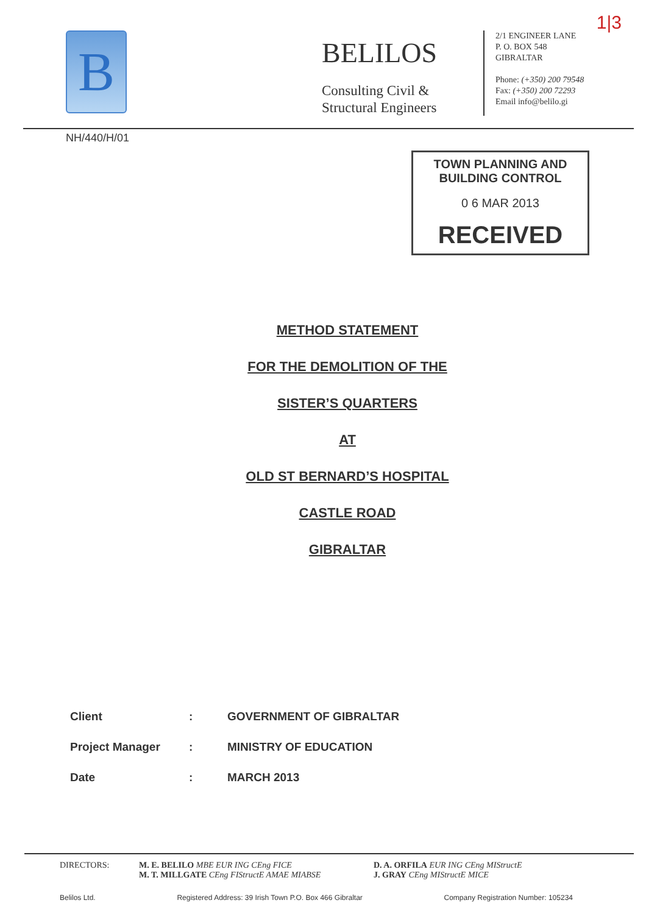1|3
B
BELILOS
Consulting Civil &
Structural Engineers
2/1 ENGINEER LANE
P. O. BOX 548
GIBRALTAR
Phone: (+350) 200 79548
Fax: (+350) 200 72293
Email info@belilo.gi
NH/440/H/01
TOWN PLANNING AND
BUILDING CONTROL
0 6 MAR 2013
RECEIVED
METHOD STATEMENT
FOR THE DEMOLITION OF THE
SISTER’S QUARTERS
AT
OLD ST BERNARD’S HOSPITAL
CASTLE ROAD
GIBRALTAR
Client: GOVERNMENT OF GIBRALTAR
Project Manager: MINISTRY OF EDUCATION
Date: MARCH 2013
DIRECTORS: M. E. BELILO MBE EUR ING CEng FICE
M. T. MILLGATE CEng FIStructE AMAE MIABSE
D. A. ORFILA EUR ING CEng MIStructE
J. GRAY CEng MIStructE MICE
Belilos Ltd. Registered Address: 39 Irish Town P.O. Box 466 Gibraltar Company Registration Number: 105234